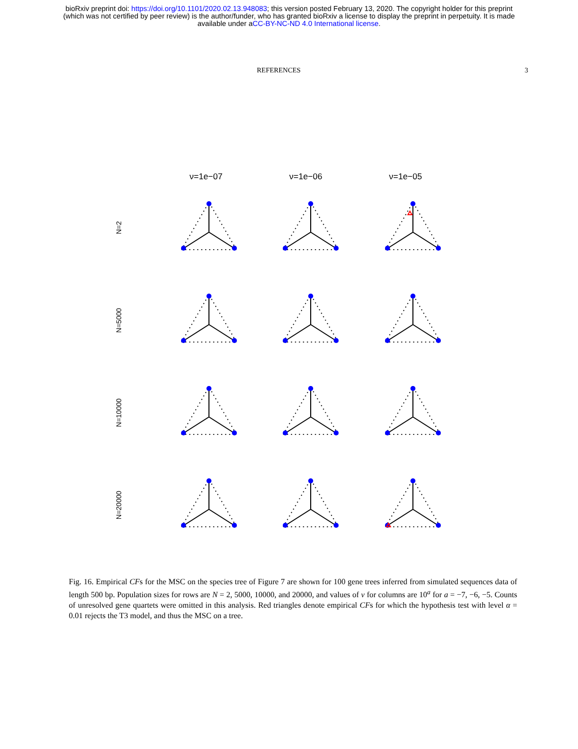bioRxiv preprint doi: https://doi.org/10.1101/2020.02.13.948083; this version posted February 13, 2020. The copyright holder for this preprint
(which was not certified by peer review) is the author/funder, who has granted bioRxiv a license to display the preprint in perpetuity. It is made
available under aCC-BY-NC-ND 4.0 International license.
REFERENCES 3
ν=1e−07 ν=1e−06 ν=1e−05
N=2
N=5000
N=10000
N=20000
Fig. 16. Empirical CFs for the MSC on the species tree of Figure 7 are shown for 100 gene trees inferred from simulated sequences data of length 500 bp. Population sizes for rows are N = 2, 5000, 10000, and 20000, and values of ν for columns are 10<sup>a</sup> for a = −7, −6, −5. Counts of unresolved gene quartets were omitted in this analysis. Red triangles denote empirical CFs for which the hypothesis test with level α = 0.01 rejects the T3 model, and thus the MSC on a tree.